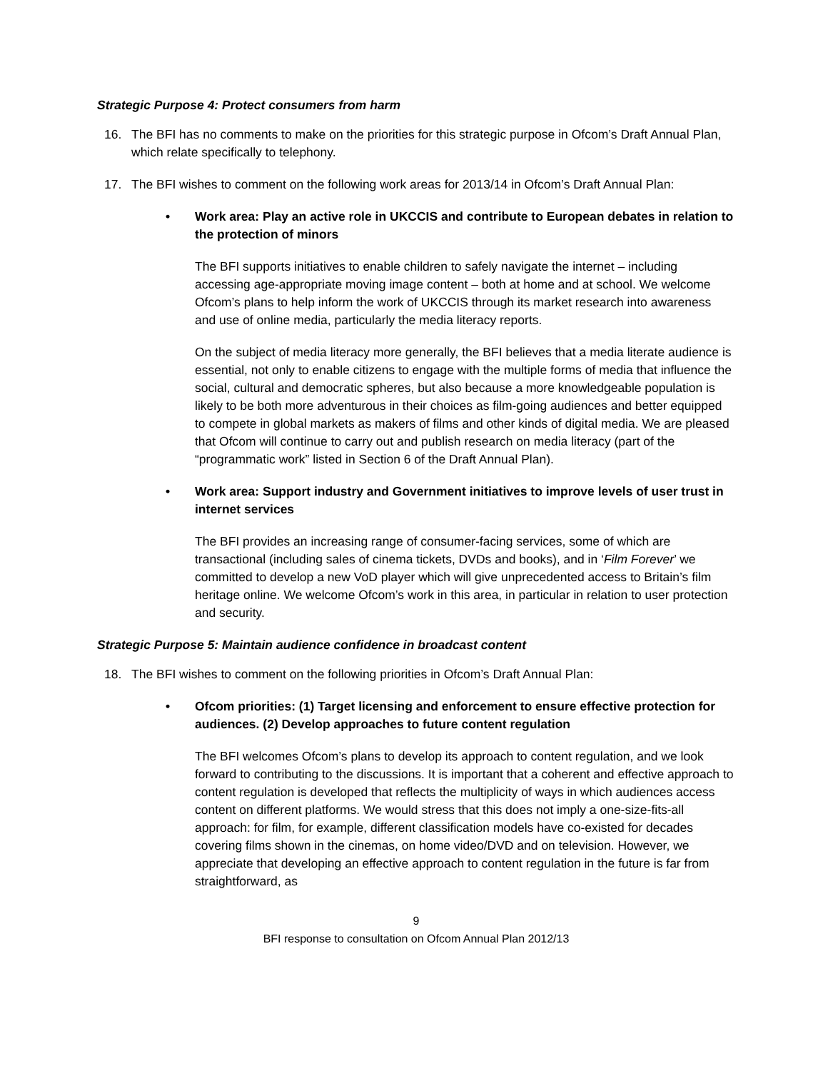Strategic Purpose 4: Protect consumers from harm
16. The BFI has no comments to make on the priorities for this strategic purpose in Ofcom’s Draft Annual Plan, which relate specifically to telephony.
17. The BFI wishes to comment on the following work areas for 2013/14 in Ofcom’s Draft Annual Plan:
• Work area: Play an active role in UKCCIS and contribute to European debates in relation to the protection of minors
The BFI supports initiatives to enable children to safely navigate the internet – including accessing age-appropriate moving image content – both at home and at school. We welcome Ofcom’s plans to help inform the work of UKCCIS through its market research into awareness and use of online media, particularly the media literacy reports.
On the subject of media literacy more generally, the BFI believes that a media literate audience is essential, not only to enable citizens to engage with the multiple forms of media that influence the social, cultural and democratic spheres, but also because a more knowledgeable population is likely to be both more adventurous in their choices as film-going audiences and better equipped to compete in global markets as makers of films and other kinds of digital media. We are pleased that Ofcom will continue to carry out and publish research on media literacy (part of the “programmatic work” listed in Section 6 of the Draft Annual Plan).
• Work area: Support industry and Government initiatives to improve levels of user trust in internet services
The BFI provides an increasing range of consumer-facing services, some of which are transactional (including sales of cinema tickets, DVDs and books), and in ‘Film Forever’ we committed to develop a new VoD player which will give unprecedented access to Britain’s film heritage online. We welcome Ofcom’s work in this area, in particular in relation to user protection and security.
Strategic Purpose 5: Maintain audience confidence in broadcast content
18. The BFI wishes to comment on the following priorities in Ofcom’s Draft Annual Plan:
• Ofcom priorities: (1) Target licensing and enforcement to ensure effective protection for audiences. (2) Develop approaches to future content regulation
The BFI welcomes Ofcom’s plans to develop its approach to content regulation, and we look forward to contributing to the discussions. It is important that a coherent and effective approach to content regulation is developed that reflects the multiplicity of ways in which audiences access content on different platforms. We would stress that this does not imply a one-size-fits-all approach: for film, for example, different classification models have co-existed for decades covering films shown in the cinemas, on home video/DVD and on television. However, we appreciate that developing an effective approach to content regulation in the future is far from straightforward, as
9
BFI response to consultation on Ofcom Annual Plan 2012/13